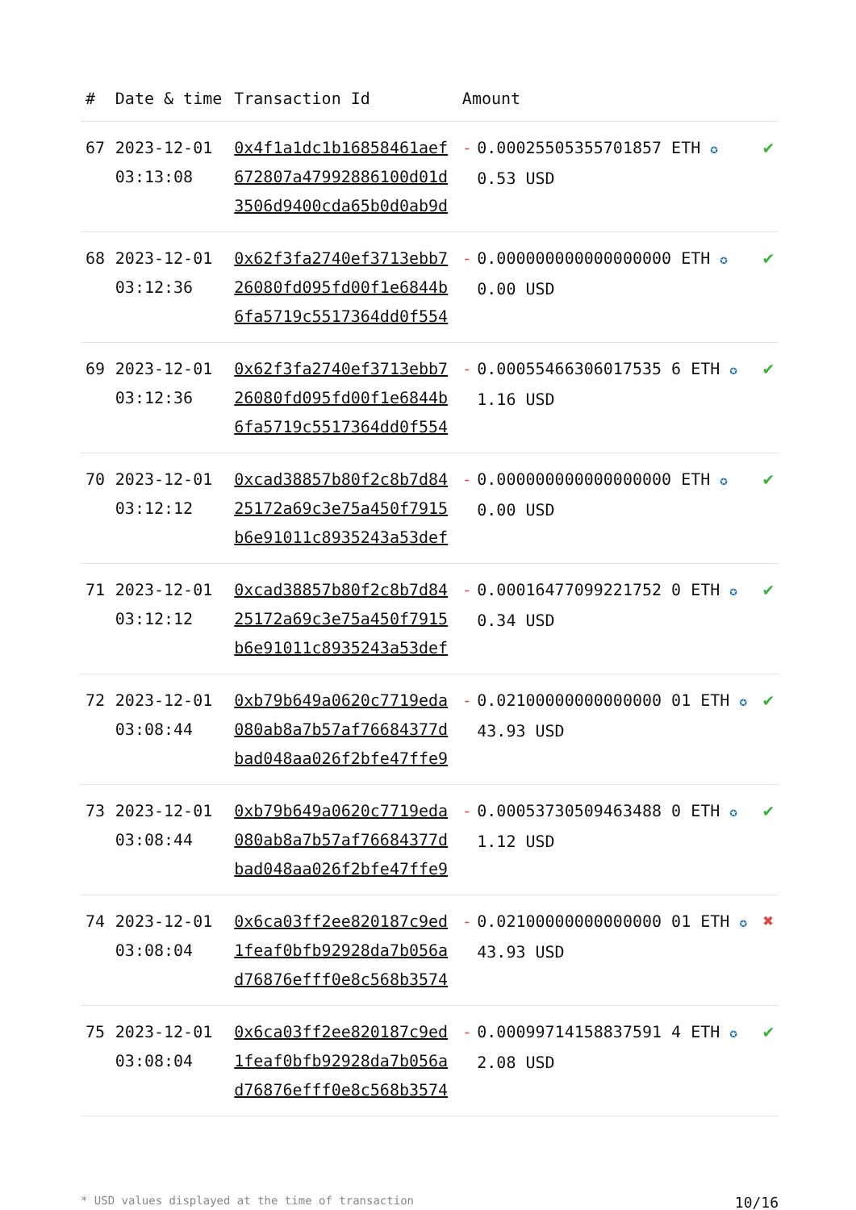| # | Date & time | Transaction Id | Amount | | |
| --- | --- | --- | --- | --- | --- |
| 67 | 2023-12-01 03:13:08 | 0x4f1a1dc1b16858461aef 672807a47992886100d01d 3506d9400cda65b0d0ab9d | - | 0.00025505355701857 ETH ✪ 0.53 USD | ✔ |
| 68 | 2023-12-01 03:12:36 | 0x62f3fa2740ef3713ebb7 26080fd095fd00f1e6844b 6fa5719c5517364dd0f554 | - | 0.000000000000000000 ETH ✪ 0.00 USD | ✔ |
| 69 | 2023-12-01 03:12:36 | 0x62f3fa2740ef3713ebb7 26080fd095fd00f1e6844b 6fa5719c5517364dd0f554 | - | 0.00055466306017535 6 ETH ✪ 1.16 USD | ✔ |
| 70 | 2023-12-01 03:12:12 | 0xcad38857b80f2c8b7d84 25172a69c3e75a450f7915 b6e91011c8935243a53def | - | 0.000000000000000000 ETH ✪ 0.00 USD | ✔ |
| 71 | 2023-12-01 03:12:12 | 0xcad38857b80f2c8b7d84 25172a69c3e75a450f7915 b6e91011c8935243a53def | - | 0.00016477099221752 0 ETH ✪ 0.34 USD | ✔ |
| 72 | 2023-12-01 03:08:44 | 0xb79b649a0620c7719eda 080ab8a7b57af76684377d bad048aa026f2bfe47ffe9 | - | 0.02100000000000000 01 ETH ✪ 43.93 USD | ✔ |
| 73 | 2023-12-01 03:08:44 | 0xb79b649a0620c7719eda 080ab8a7b57af76684377d bad048aa026f2bfe47ffe9 | - | 0.00053730509463488 0 ETH ✪ 1.12 USD | ✔ |
| 74 | 2023-12-01 03:08:04 | 0x6ca03ff2ee820187c9ed 1feaf0bfb92928da7b056a d76876efff0e8c568b3574 | - | 0.02100000000000000 01 ETH ✪ 43.93 USD | ✖ |
| 75 | 2023-12-01 03:08:04 | 0x6ca03ff2ee820187c9ed 1feaf0bfb92928da7b056a d76876efff0e8c568b3574 | - | 0.00099714158837591 4 ETH ✪ 2.08 USD | ✔ |
* USD values displayed at the time of transaction 10/16